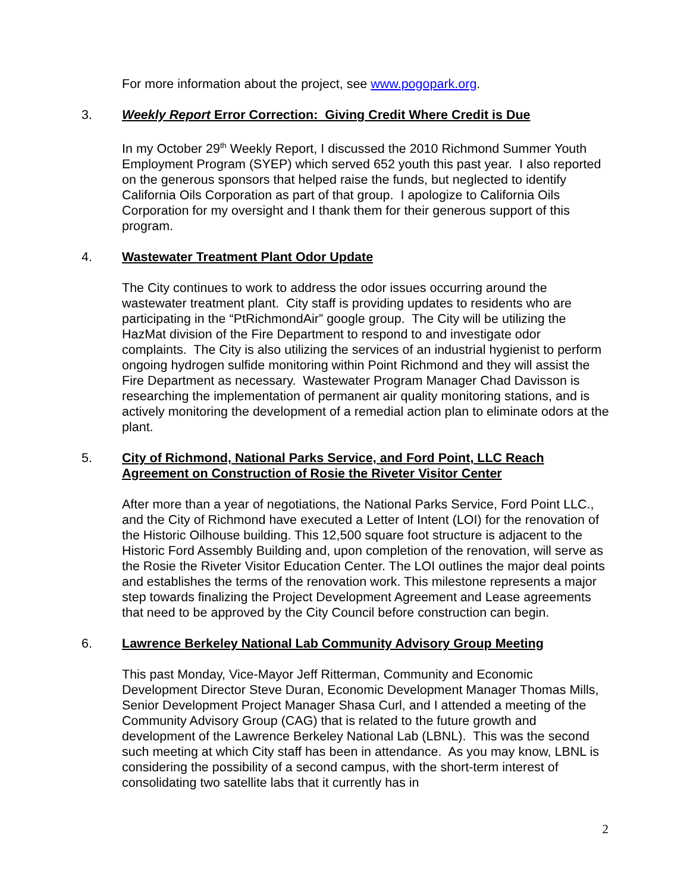For more information about the project, see www.pogopark.org.
3. Weekly Report Error Correction: Giving Credit Where Credit is Due
In my October 29<sup>th</sup> Weekly Report, I discussed the 2010 Richmond Summer Youth Employment Program (SYEP) which served 652 youth this past year. I also reported on the generous sponsors that helped raise the funds, but neglected to identify California Oils Corporation as part of that group. I apologize to California Oils Corporation for my oversight and I thank them for their generous support of this program.
4. Wastewater Treatment Plant Odor Update
The City continues to work to address the odor issues occurring around the wastewater treatment plant. City staff is providing updates to residents who are participating in the “PtRichmondAir” google group. The City will be utilizing the HazMat division of the Fire Department to respond to and investigate odor complaints. The City is also utilizing the services of an industrial hygienist to perform ongoing hydrogen sulfide monitoring within Point Richmond and they will assist the Fire Department as necessary. Wastewater Program Manager Chad Davisson is researching the implementation of permanent air quality monitoring stations, and is actively monitoring the development of a remedial action plan to eliminate odors at the plant.
5. City of Richmond, National Parks Service, and Ford Point, LLC Reach Agreement on Construction of Rosie the Riveter Visitor Center
After more than a year of negotiations, the National Parks Service, Ford Point LLC., and the City of Richmond have executed a Letter of Intent (LOI) for the renovation of the Historic Oilhouse building. This 12,500 square foot structure is adjacent to the Historic Ford Assembly Building and, upon completion of the renovation, will serve as the Rosie the Riveter Visitor Education Center. The LOI outlines the major deal points and establishes the terms of the renovation work. This milestone represents a major step towards finalizing the Project Development Agreement and Lease agreements that need to be approved by the City Council before construction can begin.
6. Lawrence Berkeley National Lab Community Advisory Group Meeting
This past Monday, Vice-Mayor Jeff Ritterman, Community and Economic Development Director Steve Duran, Economic Development Manager Thomas Mills, Senior Development Project Manager Shasa Curl, and I attended a meeting of the Community Advisory Group (CAG) that is related to the future growth and development of the Lawrence Berkeley National Lab (LBNL). This was the second such meeting at which City staff has been in attendance. As you may know, LBNL is considering the possibility of a second campus, with the short-term interest of consolidating two satellite labs that it currently has in
2